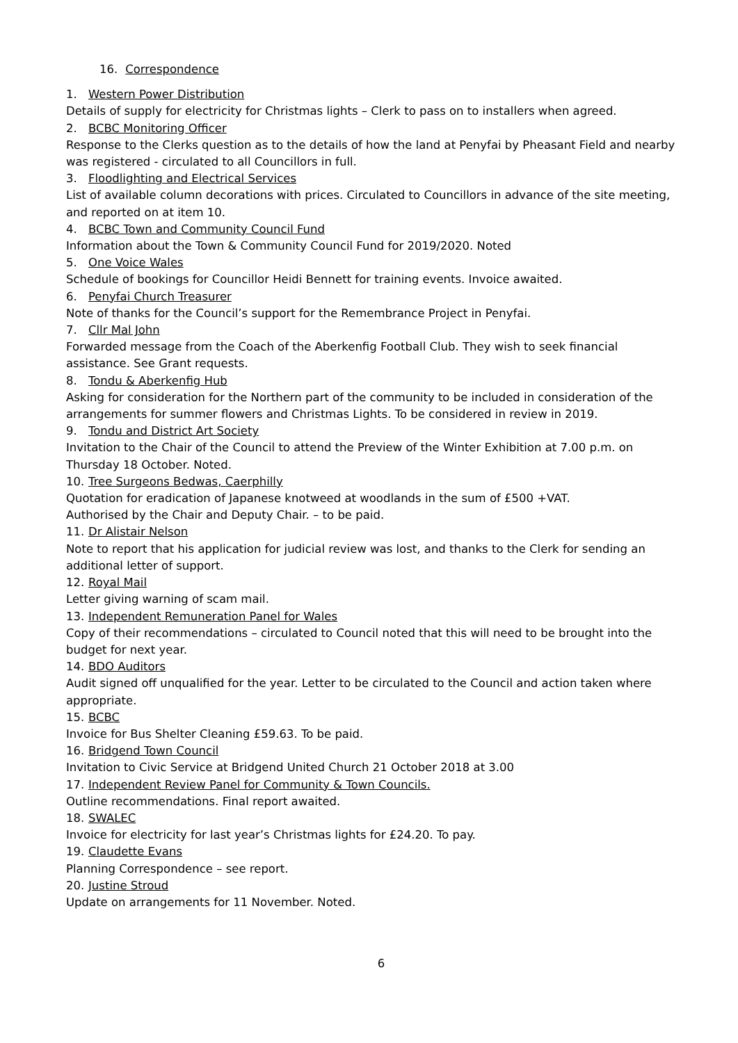16. Correspondence
1. Western Power Distribution
Details of supply for electricity for Christmas lights – Clerk to pass on to installers when agreed.
2. BCBC Monitoring Officer
Response to the Clerks question as to the details of how the land at Penyfai by Pheasant Field and nearby was registered - circulated to all Councillors in full.
3. Floodlighting and Electrical Services
List of available column decorations with prices. Circulated to Councillors in advance of the site meeting, and reported on at item 10.
4. BCBC Town and Community Council Fund
Information about the Town & Community Council Fund for 2019/2020. Noted
5. One Voice Wales
Schedule of bookings for Councillor Heidi Bennett for training events. Invoice awaited.
6. Penyfai Church Treasurer
Note of thanks for the Council’s support for the Remembrance Project in Penyfai.
7. Cllr Mal John
Forwarded message from the Coach of the Aberkenfig Football Club. They wish to seek financial assistance. See Grant requests.
8. Tondu & Aberkenfig Hub
Asking for consideration for the Northern part of the community to be included in consideration of the arrangements for summer flowers and Christmas Lights. To be considered in review in 2019.
9. Tondu and District Art Society
Invitation to the Chair of the Council to attend the Preview of the Winter Exhibition at 7.00 p.m. on Thursday 18 October. Noted.
10. Tree Surgeons Bedwas, Caerphilly
Quotation for eradication of Japanese knotweed at woodlands in the sum of £500 +VAT.
Authorised by the Chair and Deputy Chair. – to be paid.
11. Dr Alistair Nelson
Note to report that his application for judicial review was lost, and thanks to the Clerk for sending an additional letter of support.
12. Royal Mail
Letter giving warning of scam mail.
13. Independent Remuneration Panel for Wales
Copy of their recommendations – circulated to Council noted that this will need to be brought into the budget for next year.
14. BDO Auditors
Audit signed off unqualified for the year. Letter to be circulated to the Council and action taken where appropriate.
15. BCBC
Invoice for Bus Shelter Cleaning £59.63. To be paid.
16. Bridgend Town Council
Invitation to Civic Service at Bridgend United Church 21 October 2018 at 3.00
17. Independent Review Panel for Community & Town Councils.
Outline recommendations. Final report awaited.
18. SWALEC
Invoice for electricity for last year’s Christmas lights for £24.20. To pay.
19. Claudette Evans
Planning Correspondence – see report.
20. Justine Stroud
Update on arrangements for 11 November. Noted.
6